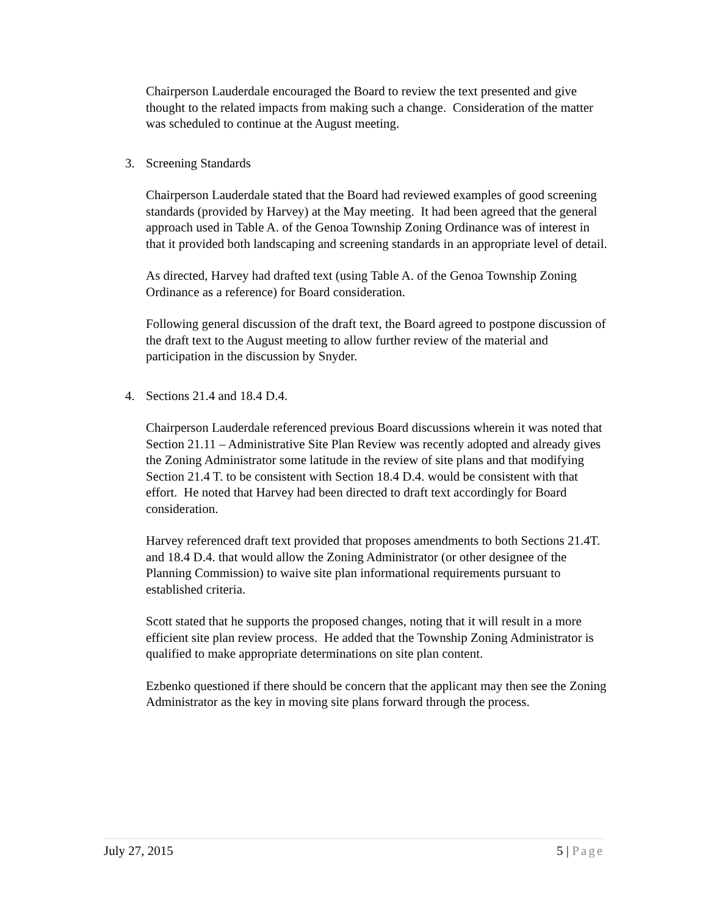Chairperson Lauderdale encouraged the Board to review the text presented and give thought to the related impacts from making such a change. Consideration of the matter was scheduled to continue at the August meeting.
3. Screening Standards
Chairperson Lauderdale stated that the Board had reviewed examples of good screening standards (provided by Harvey) at the May meeting. It had been agreed that the general approach used in Table A. of the Genoa Township Zoning Ordinance was of interest in that it provided both landscaping and screening standards in an appropriate level of detail.
As directed, Harvey had drafted text (using Table A. of the Genoa Township Zoning Ordinance as a reference) for Board consideration.
Following general discussion of the draft text, the Board agreed to postpone discussion of the draft text to the August meeting to allow further review of the material and participation in the discussion by Snyder.
4. Sections 21.4 and 18.4 D.4.
Chairperson Lauderdale referenced previous Board discussions wherein it was noted that Section 21.11 – Administrative Site Plan Review was recently adopted and already gives the Zoning Administrator some latitude in the review of site plans and that modifying Section 21.4 T. to be consistent with Section 18.4 D.4. would be consistent with that effort. He noted that Harvey had been directed to draft text accordingly for Board consideration.
Harvey referenced draft text provided that proposes amendments to both Sections 21.4T. and 18.4 D.4. that would allow the Zoning Administrator (or other designee of the Planning Commission) to waive site plan informational requirements pursuant to established criteria.
Scott stated that he supports the proposed changes, noting that it will result in a more efficient site plan review process. He added that the Township Zoning Administrator is qualified to make appropriate determinations on site plan content.
Ezbenko questioned if there should be concern that the applicant may then see the Zoning Administrator as the key in moving site plans forward through the process.
July 27, 2015 5 | Page